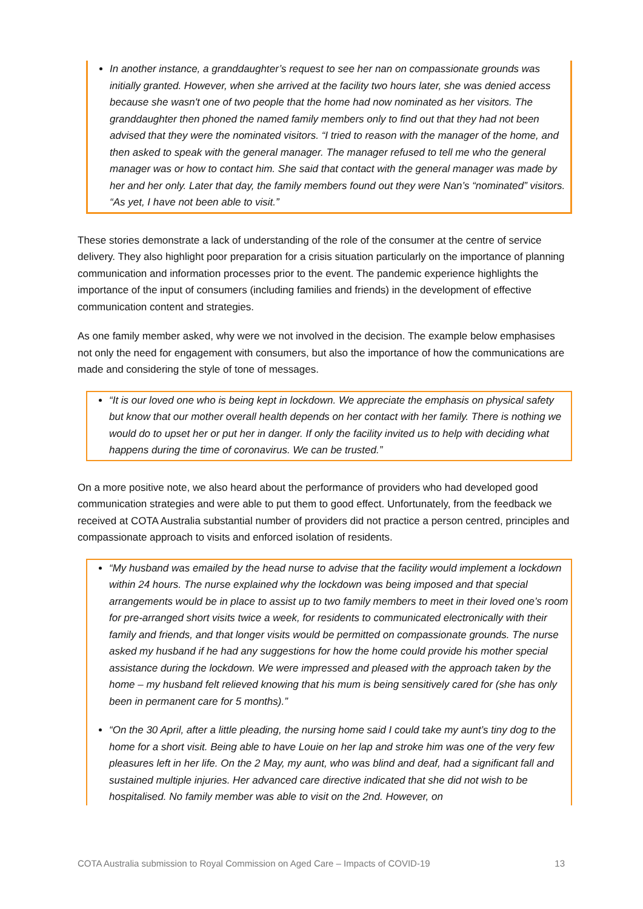In another instance, a granddaughter’s request to see her nan on compassionate grounds was initially granted. However, when she arrived at the facility two hours later, she was denied access because she wasn't one of two people that the home had now nominated as her visitors. The granddaughter then phoned the named family members only to find out that they had not been advised that they were the nominated visitors. “I tried to reason with the manager of the home, and then asked to speak with the general manager. The manager refused to tell me who the general manager was or how to contact him. She said that contact with the general manager was made by her and her only. Later that day, the family members found out they were Nan’s “nominated” visitors. “As yet, I have not been able to visit.”
These stories demonstrate a lack of understanding of the role of the consumer at the centre of service delivery. They also highlight poor preparation for a crisis situation particularly on the importance of planning communication and information processes prior to the event. The pandemic experience highlights the importance of the input of consumers (including families and friends) in the development of effective communication content and strategies.
As one family member asked, why were we not involved in the decision. The example below emphasises not only the need for engagement with consumers, but also the importance of how the communications are made and considering the style of tone of messages.
“It is our loved one who is being kept in lockdown. We appreciate the emphasis on physical safety but know that our mother overall health depends on her contact with her family. There is nothing we would do to upset her or put her in danger. If only the facility invited us to help with deciding what happens during the time of coronavirus. We can be trusted.”
On a more positive note, we also heard about the performance of providers who had developed good communication strategies and were able to put them to good effect. Unfortunately, from the feedback we received at COTA Australia substantial number of providers did not practice a person centred, principles and compassionate approach to visits and enforced isolation of residents.
“My husband was emailed by the head nurse to advise that the facility would implement a lockdown within 24 hours. The nurse explained why the lockdown was being imposed and that special arrangements would be in place to assist up to two family members to meet in their loved one’s room for pre-arranged short visits twice a week, for residents to communicated electronically with their family and friends, and that longer visits would be permitted on compassionate grounds. The nurse asked my husband if he had any suggestions for how the home could provide his mother special assistance during the lockdown. We were impressed and pleased with the approach taken by the home – my husband felt relieved knowing that his mum is being sensitively cared for (she has only been in permanent care for 5 months).”
“On the 30 April, after a little pleading, the nursing home said I could take my aunt’s tiny dog to the home for a short visit. Being able to have Louie on her lap and stroke him was one of the very few pleasures left in her life. On the 2 May, my aunt, who was blind and deaf, had a significant fall and sustained multiple injuries. Her advanced care directive indicated that she did not wish to be hospitalised. No family member was able to visit on the 2nd. However, on
COTA Australia submission to Royal Commission on Aged Care – Impacts of COVID-19 13